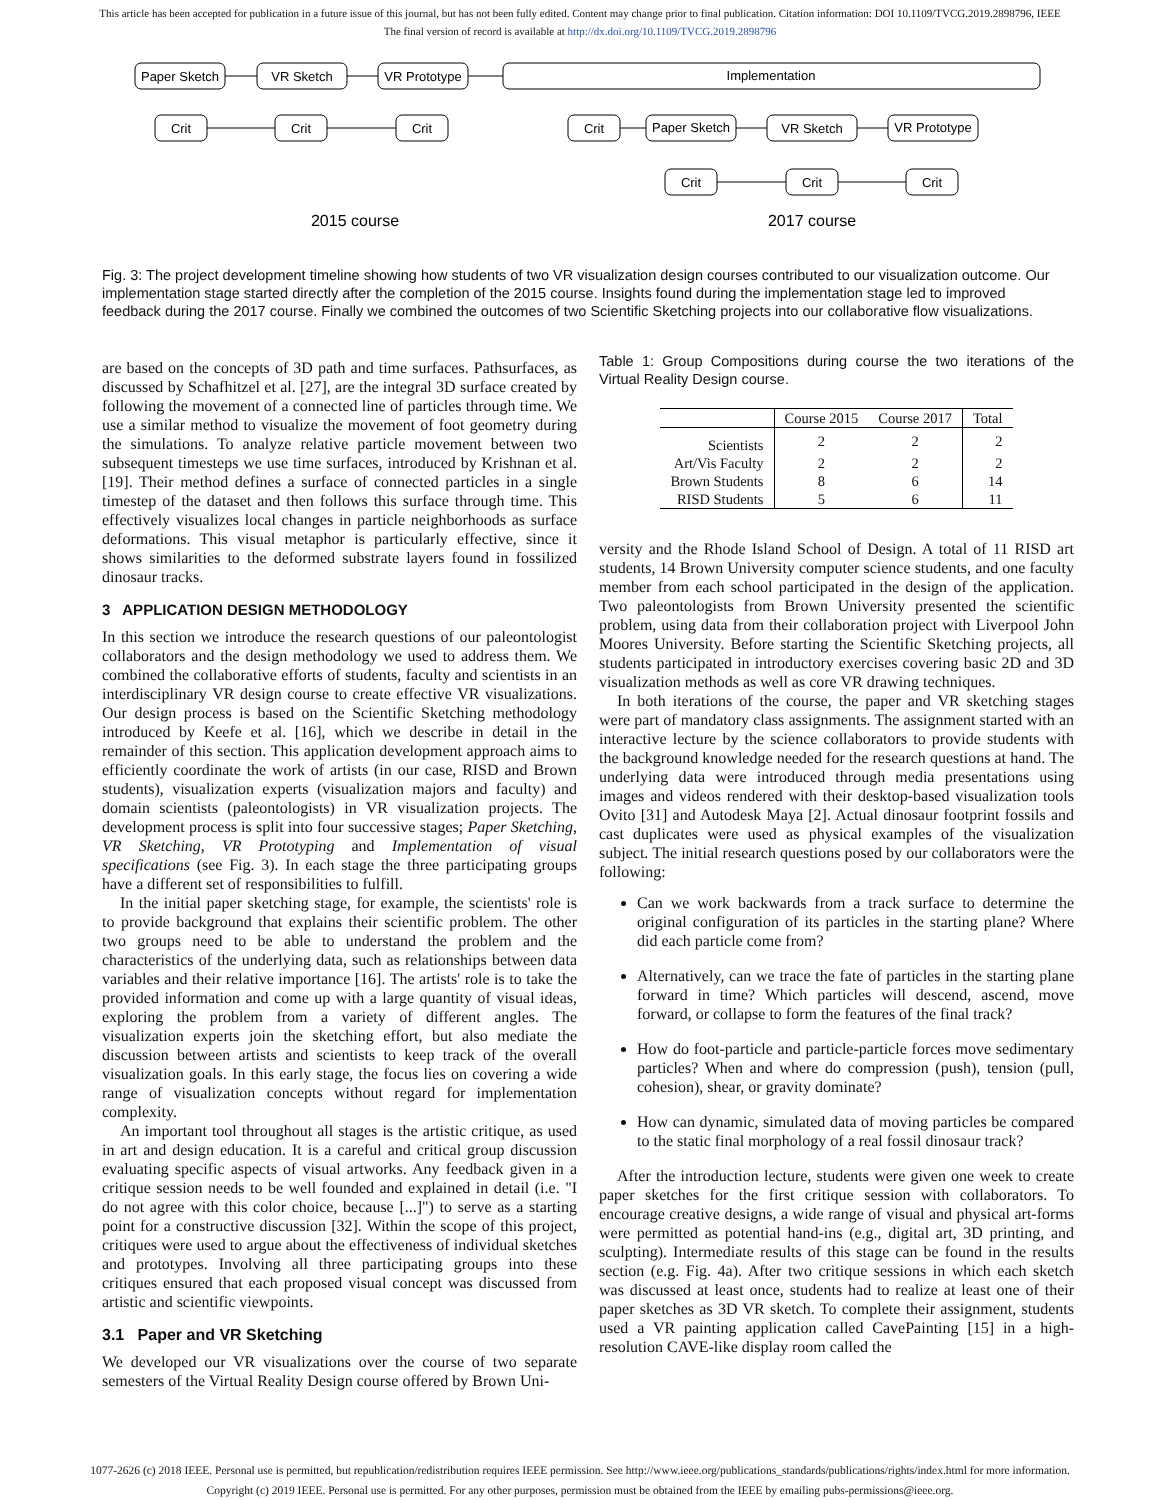This article has been accepted for publication in a future issue of this journal, but has not been fully edited. Content may change prior to final publication. Citation information: DOI 10.1109/TVCG.2019.2898796, IEEE
The final version of record is available at http://dx.doi.org/10.1109/TVCG.2019.2898796
Paper Sketch
VR Sketch
VR Prototype
Implementation
Crit
Crit
Crit
Crit
Paper Sketch
VR Sketch
VR Prototype
Crit
Crit
Crit
2015 course
2017 course
Fig. 3: The project development timeline showing how students of two VR visualization design courses contributed to our visualization outcome. Our implementation stage started directly after the completion of the 2015 course. Insights found during the implementation stage led to improved feedback during the 2017 course. Finally we combined the outcomes of two Scientific Sketching projects into our collaborative flow visualizations.
are based on the concepts of 3D path and time surfaces. Pathsurfaces, as discussed by Schafhitzel et al. [27], are the integral 3D surface created by following the movement of a connected line of particles through time. We use a similar method to visualize the movement of foot geometry during the simulations. To analyze relative particle movement between two subsequent timesteps we use time surfaces, introduced by Krishnan et al. [19]. Their method defines a surface of connected particles in a single timestep of the dataset and then follows this surface through time. This effectively visualizes local changes in particle neighborhoods as surface deformations. This visual metaphor is particularly effective, since it shows similarities to the deformed substrate layers found in fossilized dinosaur tracks.
3 APPLICATION DESIGN METHODOLOGY
In this section we introduce the research questions of our paleontologist collaborators and the design methodology we used to address them. We combined the collaborative efforts of students, faculty and scientists in an interdisciplinary VR design course to create effective VR visualizations. Our design process is based on the Scientific Sketching methodology introduced by Keefe et al. [16], which we describe in detail in the remainder of this section. This application development approach aims to efficiently coordinate the work of artists (in our case, RISD and Brown students), visualization experts (visualization majors and faculty) and domain scientists (paleontologists) in VR visualization projects. The development process is split into four successive stages; Paper Sketching, VR Sketching, VR Prototyping and Implementation of visual specifications (see Fig. 3). In each stage the three participating groups have a different set of responsibilities to fulfill.
In the initial paper sketching stage, for example, the scientists' role is to provide background that explains their scientific problem. The other two groups need to be able to understand the problem and the characteristics of the underlying data, such as relationships between data variables and their relative importance [16]. The artists' role is to take the provided information and come up with a large quantity of visual ideas, exploring the problem from a variety of different angles. The visualization experts join the sketching effort, but also mediate the discussion between artists and scientists to keep track of the overall visualization goals. In this early stage, the focus lies on covering a wide range of visualization concepts without regard for implementation complexity.
An important tool throughout all stages is the artistic critique, as used in art and design education. It is a careful and critical group discussion evaluating specific aspects of visual artworks. Any feedback given in a critique session needs to be well founded and explained in detail (i.e. "I do not agree with this color choice, because [...]") to serve as a starting point for a constructive discussion [32]. Within the scope of this project, critiques were used to argue about the effectiveness of individual sketches and prototypes. Involving all three participating groups into these critiques ensured that each proposed visual concept was discussed from artistic and scientific viewpoints.
3.1 Paper and VR Sketching
We developed our VR visualizations over the course of two separate semesters of the Virtual Reality Design course offered by Brown Uni-
Table 1: Group Compositions during course the two iterations of the Virtual Reality Design course.
| | Course 2015 | Course 2017 | Total |
| --- | --- | --- | --- |
| Scientists | 2 | 2 | 2 |
| Art/Vis Faculty | 2 | 2 | 2 |
| Brown Students | 8 | 6 | 14 |
| RISD Students | 5 | 6 | 11 |
versity and the Rhode Island School of Design. A total of 11 RISD art students, 14 Brown University computer science students, and one faculty member from each school participated in the design of the application. Two paleontologists from Brown University presented the scientific problem, using data from their collaboration project with Liverpool John Moores University. Before starting the Scientific Sketching projects, all students participated in introductory exercises covering basic 2D and 3D visualization methods as well as core VR drawing techniques.
In both iterations of the course, the paper and VR sketching stages were part of mandatory class assignments. The assignment started with an interactive lecture by the science collaborators to provide students with the background knowledge needed for the research questions at hand. The underlying data were introduced through media presentations using images and videos rendered with their desktop-based visualization tools Ovito [31] and Autodesk Maya [2]. Actual dinosaur footprint fossils and cast duplicates were used as physical examples of the visualization subject. The initial research questions posed by our collaborators were the following:
Can we work backwards from a track surface to determine the original configuration of its particles in the starting plane? Where did each particle come from?
Alternatively, can we trace the fate of particles in the starting plane forward in time? Which particles will descend, ascend, move forward, or collapse to form the features of the final track?
How do foot-particle and particle-particle forces move sedimentary particles? When and where do compression (push), tension (pull, cohesion), shear, or gravity dominate?
How can dynamic, simulated data of moving particles be compared to the static final morphology of a real fossil dinosaur track?
After the introduction lecture, students were given one week to create paper sketches for the first critique session with collaborators. To encourage creative designs, a wide range of visual and physical art-forms were permitted as potential hand-ins (e.g., digital art, 3D printing, and sculpting). Intermediate results of this stage can be found in the results section (e.g. Fig. 4a). After two critique sessions in which each sketch was discussed at least once, students had to realize at least one of their paper sketches as 3D VR sketch. To complete their assignment, students used a VR painting application called CavePainting [15] in a high-resolution CAVE-like display room called the
1077-2626 (c) 2018 IEEE. Personal use is permitted, but republication/redistribution requires IEEE permission. See http://www.ieee.org/publications_standards/publications/rights/index.html for more information.
Copyright (c) 2019 IEEE. Personal use is permitted. For any other purposes, permission must be obtained from the IEEE by emailing pubs-permissions@ieee.org.